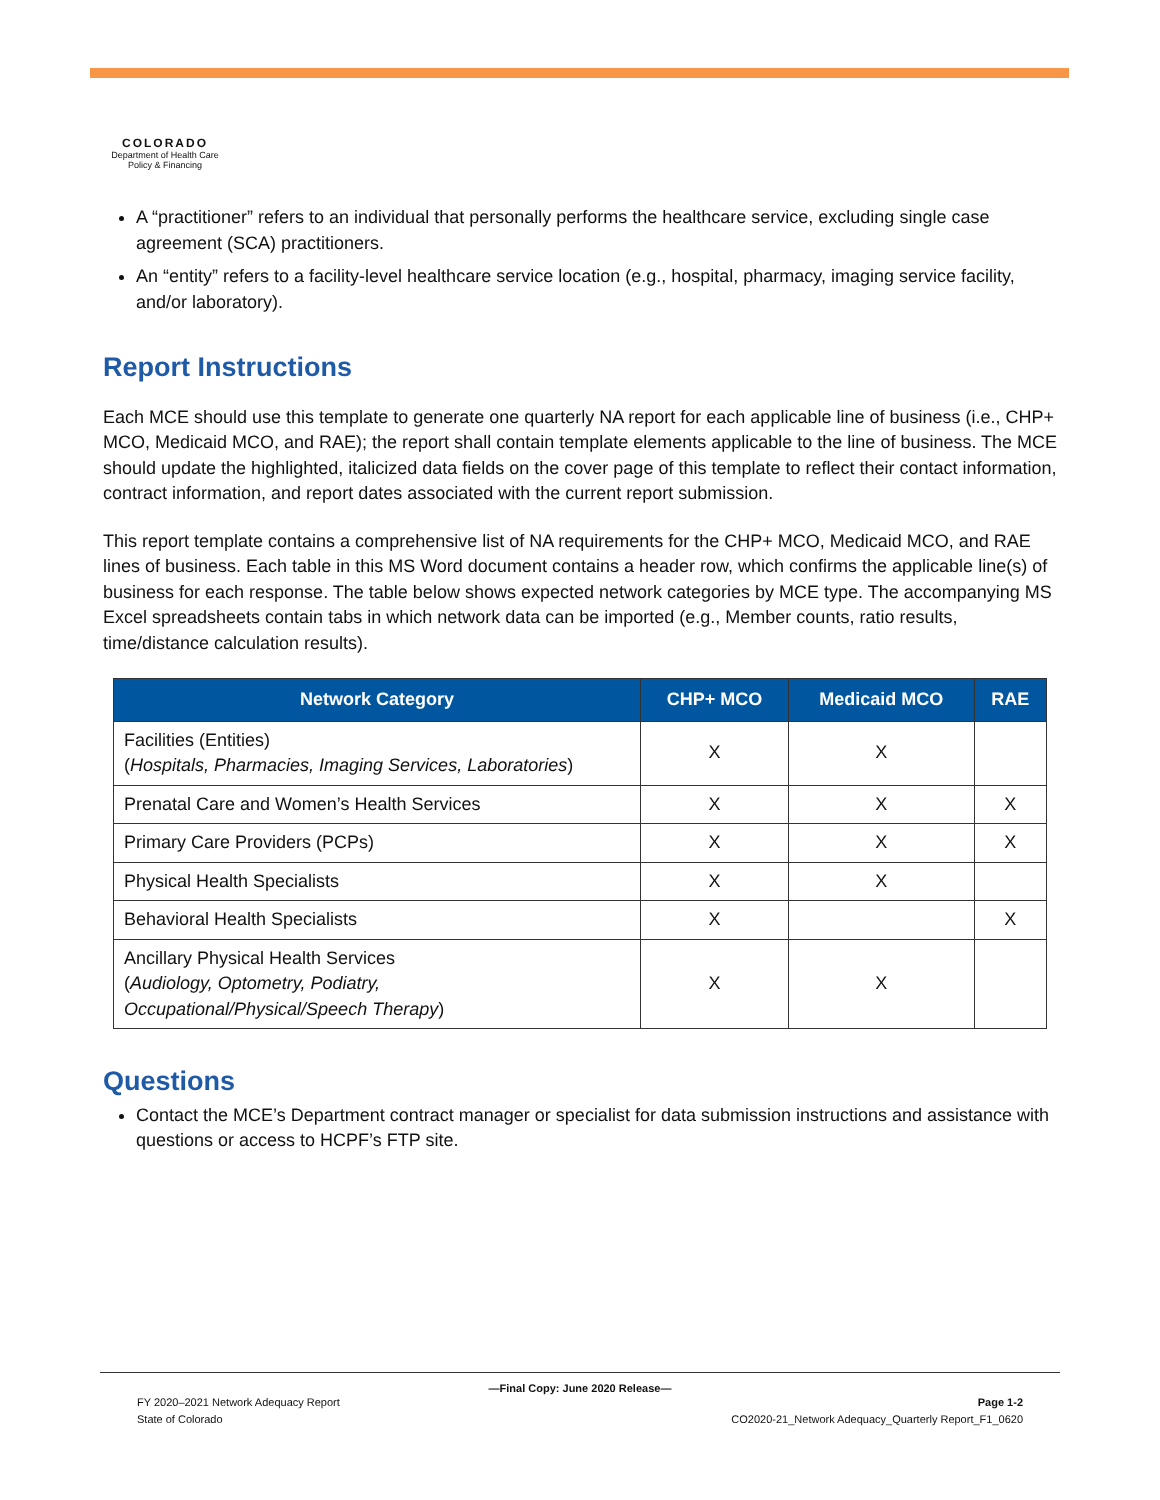COLORADO
Department of Health Care
Policy & Financing
A “practitioner” refers to an individual that personally performs the healthcare service, excluding single case agreement (SCA) practitioners.
An “entity” refers to a facility-level healthcare service location (e.g., hospital, pharmacy, imaging service facility, and/or laboratory).
Report Instructions
Each MCE should use this template to generate one quarterly NA report for each applicable line of business (i.e., CHP+ MCO, Medicaid MCO, and RAE); the report shall contain template elements applicable to the line of business. The MCE should update the highlighted, italicized data fields on the cover page of this template to reflect their contact information, contract information, and report dates associated with the current report submission.
This report template contains a comprehensive list of NA requirements for the CHP+ MCO, Medicaid MCO, and RAE lines of business. Each table in this MS Word document contains a header row, which confirms the applicable line(s) of business for each response. The table below shows expected network categories by MCE type. The accompanying MS Excel spreadsheets contain tabs in which network data can be imported (e.g., Member counts, ratio results, time/distance calculation results).
| Network Category | CHP+ MCO | Medicaid MCO | RAE |
| --- | --- | --- | --- |
| Facilities (Entities) ( Hospitals, Pharmacies, Imaging Services, Laboratories ) | X | X | |
| Prenatal Care and Women’s Health Services | X | X | X |
| Primary Care Providers (PCPs) | X | X | X |
| Physical Health Specialists | X | X | |
| Behavioral Health Specialists | X | | X |
| Ancillary Physical Health Services ( Audiology, Optometry, Podiatry, Occupational/Physical/Speech Therapy ) | X | X | |
Questions
Contact the MCE’s Department contract manager or specialist for data submission instructions and assistance with questions or access to HCPF’s FTP site.
—Final Copy: June 2020 Release—
FY 2020–2021 Network Adequacy Report Page 1-2
State of Colorado CO2020-21_Network Adequacy_Quarterly Report_F1_0620